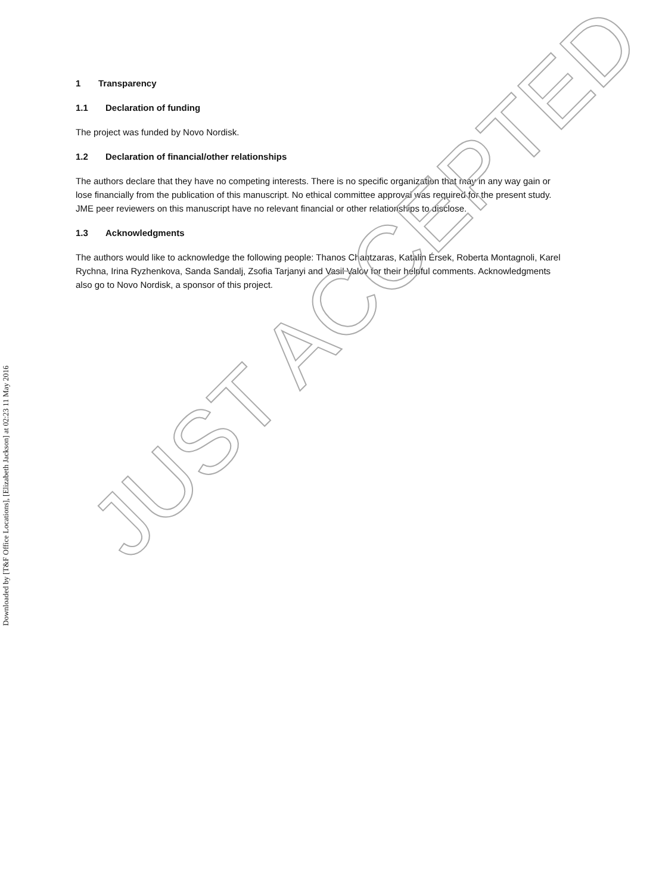Downloaded by [T&F Office Locations], [Elizabeth Jackson] at 02:23 11 May 2016
1 Transparency
1.1 Declaration of funding
The project was funded by Novo Nordisk.
1.2 Declaration of financial/other relationships
The authors declare that they have no competing interests. There is no specific organization that may in any way gain or lose financially from the publication of this manuscript. No ethical committee approval was required for the present study. JME peer reviewers on this manuscript have no relevant financial or other relationships to disclose.
1.3 Acknowledgments
The authors would like to acknowledge the following people: Thanos Chantzaras, Katalin Érsek, Roberta Montagnoli, Karel Rychna, Irina Ryzhenkova, Sanda Sandalj, Zsofia Tarjanyi and Vasil Valov for their helpful comments. Acknowledgments also go to Novo Nordisk, a sponsor of this project.
JUST ACCEPTED